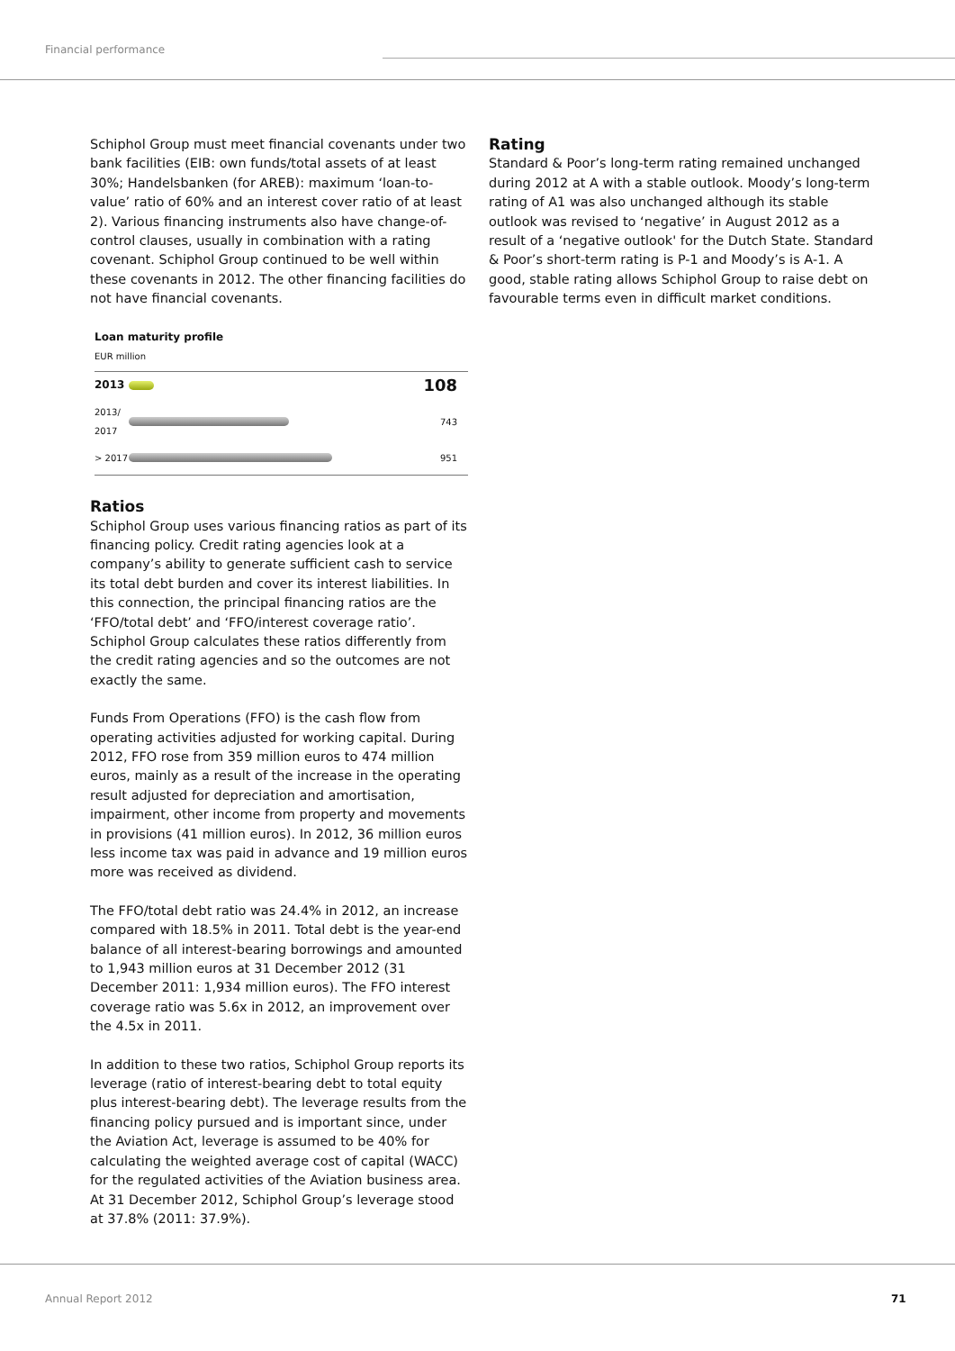Financial performance
Schiphol Group must meet financial covenants under two bank facilities (EIB: own funds/total assets of at least 30%; Handelsbanken (for AREB): maximum ‘loan-to-value’ ratio of 60% and an interest cover ratio of at least 2). Various financing instruments also have change-of-control clauses, usually in combination with a rating covenant. Schiphol Group continued to be well within these covenants in 2012. The other financing facilities do not have financial covenants.
Loan maturity profile
EUR million
2013 108
2013/ 2017 743
> 2017 951
Ratios
Schiphol Group uses various financing ratios as part of its financing policy. Credit rating agencies look at a company’s ability to generate sufficient cash to service its total debt burden and cover its interest liabilities. In this connection, the principal financing ratios are the ‘FFO/total debt’ and ‘FFO/interest coverage ratio’. Schiphol Group calculates these ratios differently from the credit rating agencies and so the outcomes are not exactly the same.
Funds From Operations (FFO) is the cash flow from operating activities adjusted for working capital. During 2012, FFO rose from 359 million euros to 474 million euros, mainly as a result of the increase in the operating result adjusted for depreciation and amortisation, impairment, other income from property and movements in provisions (41 million euros). In 2012, 36 million euros less income tax was paid in advance and 19 million euros more was received as dividend.
The FFO/total debt ratio was 24.4% in 2012, an increase compared with 18.5% in 2011. Total debt is the year-end balance of all interest-bearing borrowings and amounted to 1,943 million euros at 31 December 2012 (31 December 2011: 1,934 million euros). The FFO interest coverage ratio was 5.6x in 2012, an improvement over the 4.5x in 2011.
In addition to these two ratios, Schiphol Group reports its leverage (ratio of interest-bearing debt to total equity plus interest-bearing debt). The leverage results from the financing policy pursued and is important since, under the Aviation Act, leverage is assumed to be 40% for calculating the weighted average cost of capital (WACC) for the regulated activities of the Aviation business area. At 31 December 2012, Schiphol Group’s leverage stood at 37.8% (2011: 37.9%).
Rating
Standard & Poor’s long-term rating remained unchanged during 2012 at A with a stable outlook. Moody’s long-term rating of A1 was also unchanged although its stable outlook was revised to ‘negative’ in August 2012 as a result of a ‘negative outlook' for the Dutch State. Standard & Poor’s short-term rating is P-1 and Moody’s is A-1. A good, stable rating allows Schiphol Group to raise debt on favourable terms even in difficult market conditions.
Annual Report 2012 71